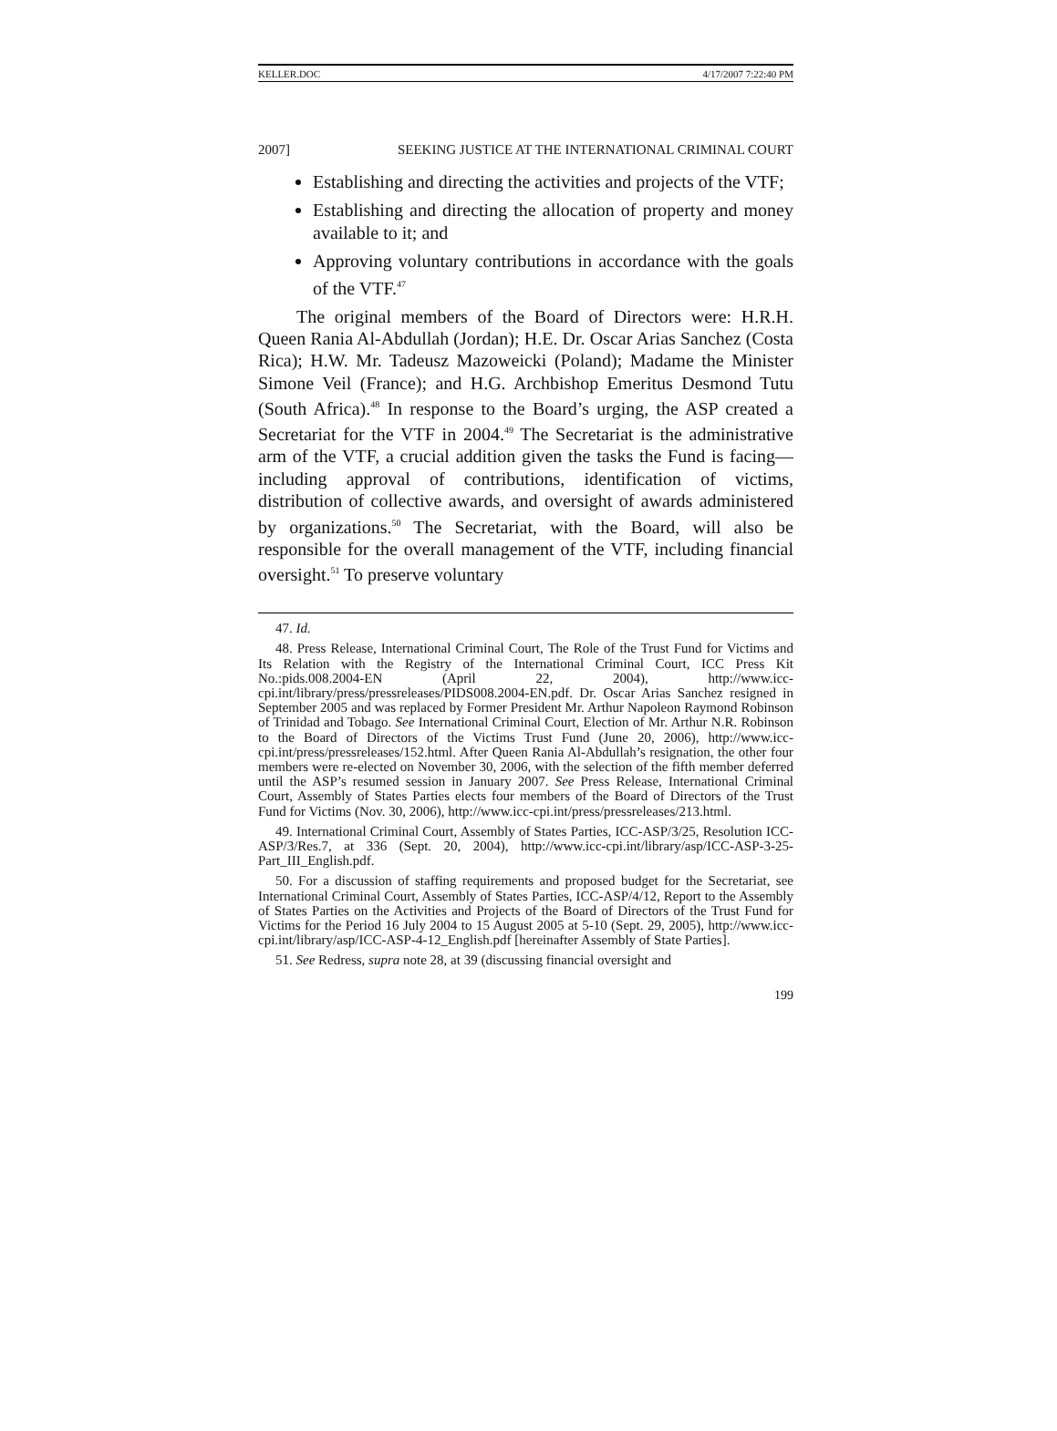KELLER.DOC 4/17/2007 7:22:40 PM
2007] SEEKING JUSTICE AT THE INTERNATIONAL CRIMINAL COURT
Establishing and directing the activities and projects of the VTF;
Establishing and directing the allocation of property and money available to it; and
Approving voluntary contributions in accordance with the goals of the VTF.<sup>47</sup>
The original members of the Board of Directors were: H.R.H. Queen Rania Al-Abdullah (Jordan); H.E. Dr. Oscar Arias Sanchez (Costa Rica); H.W. Mr. Tadeusz Mazoweicki (Poland); Madame the Minister Simone Veil (France); and H.G. Archbishop Emeritus Desmond Tutu (South Africa).<sup>48</sup> In response to the Board’s urging, the ASP created a Secretariat for the VTF in 2004.<sup>49</sup> The Secretariat is the administrative arm of the VTF, a crucial addition given the tasks the Fund is facing—including approval of contributions, identification of victims, distribution of collective awards, and oversight of awards administered by organizations.<sup>50</sup> The Secretariat, with the Board, will also be responsible for the overall management of the VTF, including financial oversight.<sup>51</sup> To preserve voluntary
47. Id.
48. Press Release, International Criminal Court, The Role of the Trust Fund for Victims and Its Relation with the Registry of the International Criminal Court, ICC Press Kit No.:pids.008.2004-EN (April 22, 2004), http://www.icc-cpi.int/library/press/pressreleases/PIDS008.2004-EN.pdf. Dr. Oscar Arias Sanchez resigned in September 2005 and was replaced by Former President Mr. Arthur Napoleon Raymond Robinson of Trinidad and Tobago. See International Criminal Court, Election of Mr. Arthur N.R. Robinson to the Board of Directors of the Victims Trust Fund (June 20, 2006), http://www.icc-cpi.int/press/pressreleases/152.html. After Queen Rania Al-Abdullah’s resignation, the other four members were re-elected on November 30, 2006, with the selection of the fifth member deferred until the ASP’s resumed session in January 2007. See Press Release, International Criminal Court, Assembly of States Parties elects four members of the Board of Directors of the Trust Fund for Victims (Nov. 30, 2006), http://www.icc-cpi.int/press/pressreleases/213.html.
49. International Criminal Court, Assembly of States Parties, ICC-ASP/3/25, Resolution ICC-ASP/3/Res.7, at 336 (Sept. 20, 2004), http://www.icc-cpi.int/library/asp/ICC-ASP-3-25-Part_III_English.pdf.
50. For a discussion of staffing requirements and proposed budget for the Secretariat, see International Criminal Court, Assembly of States Parties, ICC-ASP/4/12, Report to the Assembly of States Parties on the Activities and Projects of the Board of Directors of the Trust Fund for Victims for the Period 16 July 2004 to 15 August 2005 at 5-10 (Sept. 29, 2005), http://www.icc-cpi.int/library/asp/ICC-ASP-4-12_English.pdf [hereinafter Assembly of State Parties].
51. See Redress, supra note 28, at 39 (discussing financial oversight and
199